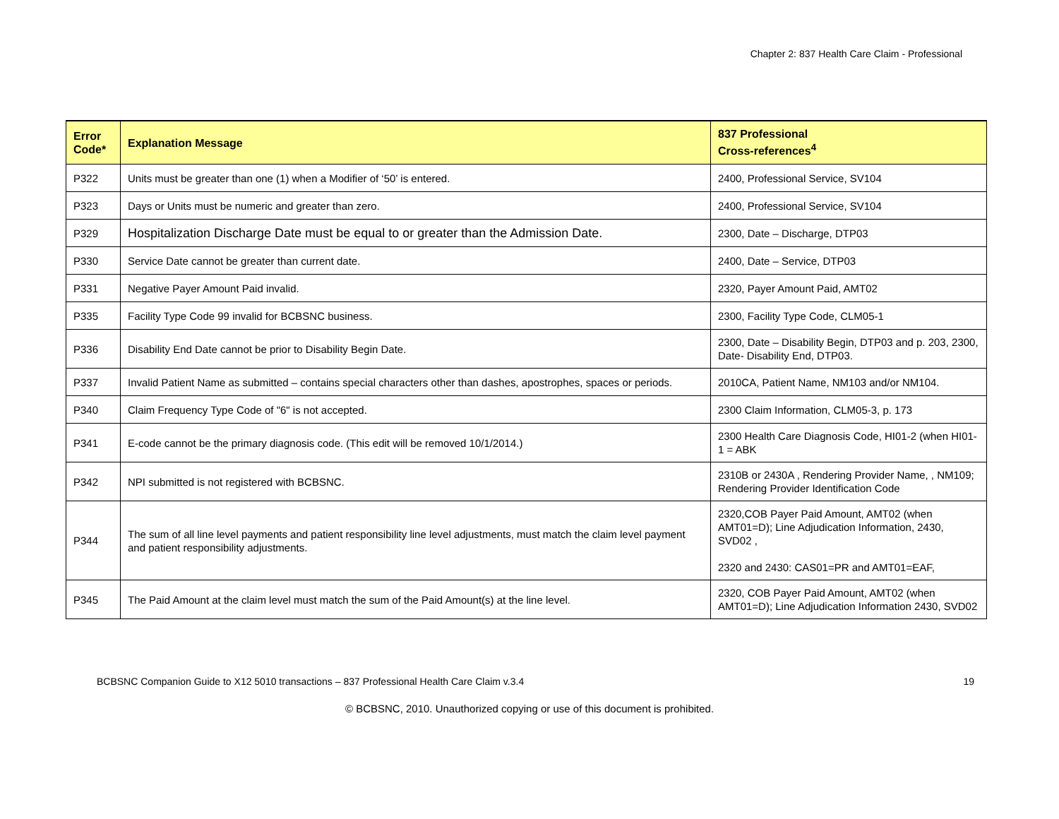Chapter 2: 837 Health Care Claim - Professional
| Error Code* | Explanation Message | 837 Professional Cross-references<sup>4</sup> |
| --- | --- | --- |
| P322 | Units must be greater than one (1) when a Modifier of ‘50’ is entered. | 2400, Professional Service, SV104 |
| P323 | Days or Units must be numeric and greater than zero. | 2400, Professional Service, SV104 |
| P329 | Hospitalization Discharge Date must be equal to or greater than the Admission Date. | 2300, Date – Discharge, DTP03 |
| P330 | Service Date cannot be greater than current date. | 2400, Date – Service, DTP03 |
| P331 | Negative Payer Amount Paid invalid. | 2320, Payer Amount Paid, AMT02 |
| P335 | Facility Type Code 99 invalid for BCBSNC business. | 2300, Facility Type Code, CLM05-1 |
| P336 | Disability End Date cannot be prior to Disability Begin Date. | 2300, Date – Disability Begin, DTP03 and p. 203, 2300, Date- Disability End, DTP03. |
| P337 | Invalid Patient Name as submitted – contains special characters other than dashes, apostrophes, spaces or periods. | 2010CA, Patient Name, NM103 and/or NM104. |
| P340 | Claim Frequency Type Code of "6" is not accepted. | 2300 Claim Information, CLM05-3, p. 173 |
| P341 | E-code cannot be the primary diagnosis code. (This edit will be removed 10/1/2014.) | 2300 Health Care Diagnosis Code, HI01-2 (when HI01-1 = ABK |
| P342 | NPI submitted is not registered with BCBSNC. | 2310B or 2430A , Rendering Provider Name, , NM109; Rendering Provider Identification Code |
| P344 | The sum of all line level payments and patient responsibility line level adjustments, must match the claim level payment and patient responsibility adjustments. | 2320,COB Payer Paid Amount, AMT02 (when AMT01=D); Line Adjudication Information, 2430, SVD02 , 2320 and 2430: CAS01=PR and AMT01=EAF, |
| P345 | The Paid Amount at the claim level must match the sum of the Paid Amount(s) at the line level. | 2320, COB Payer Paid Amount, AMT02 (when AMT01=D); Line Adjudication Information 2430, SVD02 |
BCBSNC Companion Guide to X12 5010 transactions – 837 Professional Health Care Claim v.3.4 19
© BCBSNC, 2010. Unauthorized copying or use of this document is prohibited.